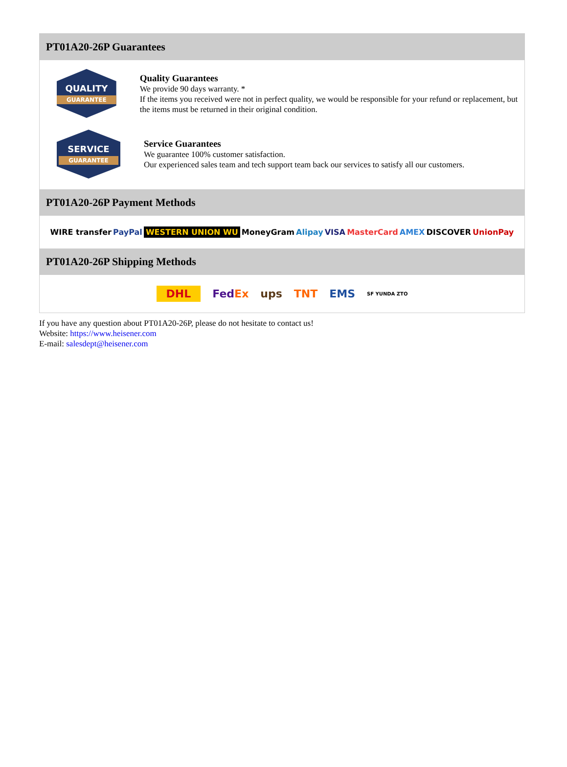PT01A20-26P Guarantees
QUALITY
GUARANTEE
Quality Guarantees
We provide 90 days warranty. *
If the items you received were not in perfect quality, we would be responsible for your refund or replacement, but the items must be returned in their original condition.
SERVICE
GUARANTEE
Service Guarantees
We guarantee 100% customer satisfaction.
Our experienced sales team and tech support team back our services to satisfy all our customers.
PT01A20-26P Payment Methods
WIRE transfer PayPal WESTERN UNION WU MoneyGram Alipay VISA MasterCard AMEX DISCOVER UnionPay
PT01A20-26P Shipping Methods
DHL FedEx ups TNT EMS SF YUNDA ZTO
If you have any question about PT01A20-26P, please do not hesitate to contact us!
Website: https://www.heisener.com
E-mail: salesdept@heisener.com